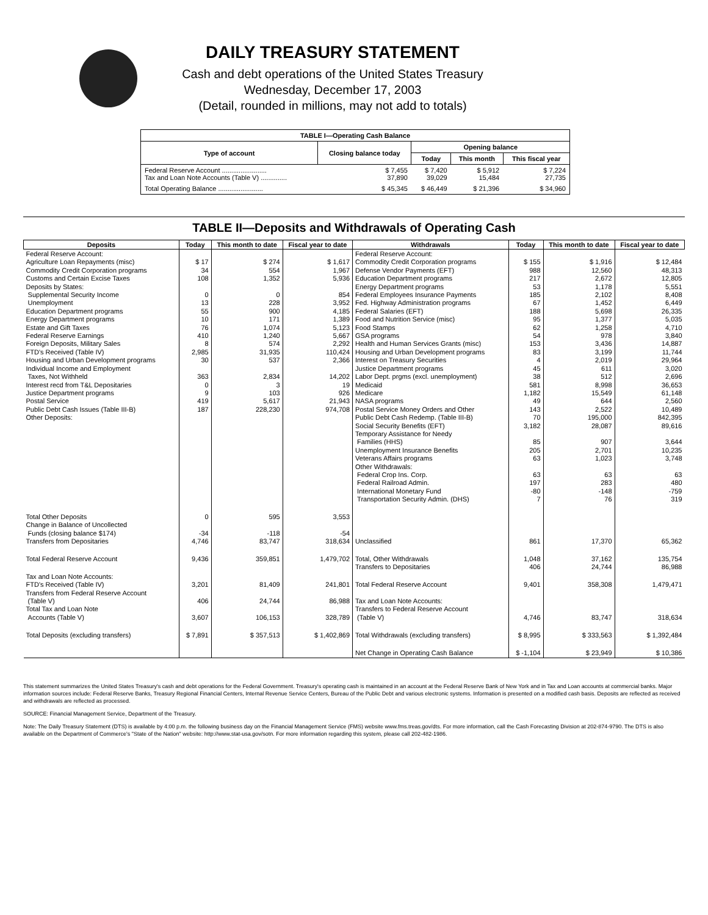DAILY TREASURY STATEMENT
Cash and debt operations of the United States Treasury
Wednesday, December 17, 2003
(Detail, rounded in millions, may not add to totals)
| TABLE I—Operating Cash Balance | | | | |
| Type of account | Closing balance today | Opening balance | | |
| | | Today | This month | This fiscal year |
| Federal Reserve Account ........................ Tax and Loan Note Accounts (Table V) .............. | $ 7,455 37,890 | $ 7,420 39,029 | $ 5,912 15,484 | $ 7,224 27,735 |
| Total Operating Balance ........................ | $ 45,345 | $ 46,449 | $ 21,396 | $ 34,960 |
TABLE II—Deposits and Withdrawals of Operating Cash
| Deposits | Today | This month to date | Fiscal year to date | Withdrawals | Today | This month to date | Fiscal year to date |
| --- | --- | --- | --- | --- | --- | --- | --- |
| Federal Reserve Account: Agriculture Loan Repayments (misc) Commodity Credit Corporation programs Customs and Certain Excise Taxes Deposits by States: Supplemental Security Income Unemployment Education Department programs Energy Department programs Estate and Gift Taxes Federal Reserve Earnings Foreign Deposits, Military Sales FTD's Received (Table IV) Housing and Urban Development programs Individual Income and Employment Taxes, Not Withheld Interest recd from T&L Depositaries Justice Department programs Postal Service Public Debt Cash Issues (Table III-B) Other Deposits: | $ 17 34 108 0 13 55 10 76 410 8 2,985 30 363 0 9 419 187 | $ 274 554 1,352 0 228 900 171 1,074 1,240 574 31,935 537 2,834 3 103 5,617 228,230 | $ 1,617 1,967 5,936 854 3,952 4,185 1,389 5,123 5,667 2,292 110,424 2,366 14,202 19 926 21,943 974,708 | Federal Reserve Account: Commodity Credit Corporation programs Defense Vendor Payments (EFT) Education Department programs Energy Department programs Federal Employees Insurance Payments Fed. Highway Administration programs Federal Salaries (EFT) Food and Nutrition Service (misc) Food Stamps GSA programs Health and Human Services Grants (misc) Housing and Urban Development programs Interest on Treasury Securities Justice Department programs Labor Dept. prgms (excl. unemployment) Medicaid Medicare NASA programs Postal Service Money Orders and Other Public Debt Cash Redemp. (Table III-B) Social Security Benefits (EFT) Temporary Assistance for Needy Families (HHS) Unemployment Insurance Benefits Veterans Affairs programs Other Withdrawals: Federal Crop Ins. Corp. Federal Railroad Admin. International Monetary Fund Transportation Security Admin. (DHS) | $ 155 988 217 53 185 67 188 95 62 54 153 83 4 45 38 581 1,182 49 143 70 3,182 85 205 63 63 197 -80 7 | $ 1,916 12,560 2,672 1,178 2,102 1,452 5,698 1,377 1,258 978 3,436 3,199 2,019 611 512 8,998 15,549 644 2,522 195,000 28,087 907 2,701 1,023 63 283 -148 76 | $ 12,484 48,313 12,805 5,551 8,408 6,449 26,335 5,035 4,710 3,840 14,887 11,744 29,964 3,020 2,696 36,653 61,148 2,560 10,489 842,395 89,616 3,644 10,235 3,748 63 480 -759 319 |
| Total Other Deposits Change in Balance of Uncollected Funds (closing balance $174) Transfers from Depositaries | 0 -34 4,746 | 595 -118 83,747 | 3,553 -54 318,634 | Unclassified | 861 | 17,370 | 65,362 |
| Total Federal Reserve Account | 9,436 | 359,851 | 1,479,702 | Total, Other Withdrawals Transfers to Depositaries | 1,048 406 | 37,162 24,744 | 135,754 86,988 |
| Tax and Loan Note Accounts: FTD's Received (Table IV) Transfers from Federal Reserve Account (Table V) Total Tax and Loan Note Accounts (Table V) | 3,201 406 3,607 | 81,409 24,744 106,153 | 241,801 86,988 328,789 | Total Federal Reserve Account Tax and Loan Note Accounts: Transfers to Federal Reserve Account (Table V) | 9,401 4,746 | 358,308 83,747 | 1,479,471 318,634 |
| Total Deposits (excluding transfers) | $ 7,891 | $ 357,513 | $ 1,402,869 | Total Withdrawals (excluding transfers) | $ 8,995 | $ 333,563 | $ 1,392,484 |
| | | | | Net Change in Operating Cash Balance | $ -1,104 | $ 23,949 | $ 10,386 |
This statement summarizes the United States Treasury's cash and debt operations for the Federal Government. Treasury's operating cash is maintained in an account at the Federal Reserve Bank of New York and in Tax and Loan accounts at commercial banks. Major information sources include: Federal Reserve Banks, Treasury Regional Financial Centers, Internal Revenue Service Centers, Bureau of the Public Debt and various electronic systems. Information is presented on a modified cash basis. Deposits are reflected as received and withdrawals are reflected as processed.
SOURCE: Financial Management Service, Department of the Treasury.
Note: The Daily Treasury Statement (DTS) is available by 4:00 p.m. the following business day on the Financial Management Service (FMS) website www.fms.treas.gov/dts. For more information, call the Cash Forecasting Division at 202-874-9790. The DTS is also available on the Department of Commerce's "State of the Nation" website: http://www.stat-usa.gov/sotn. For more information regarding this system, please call 202-482-1986.